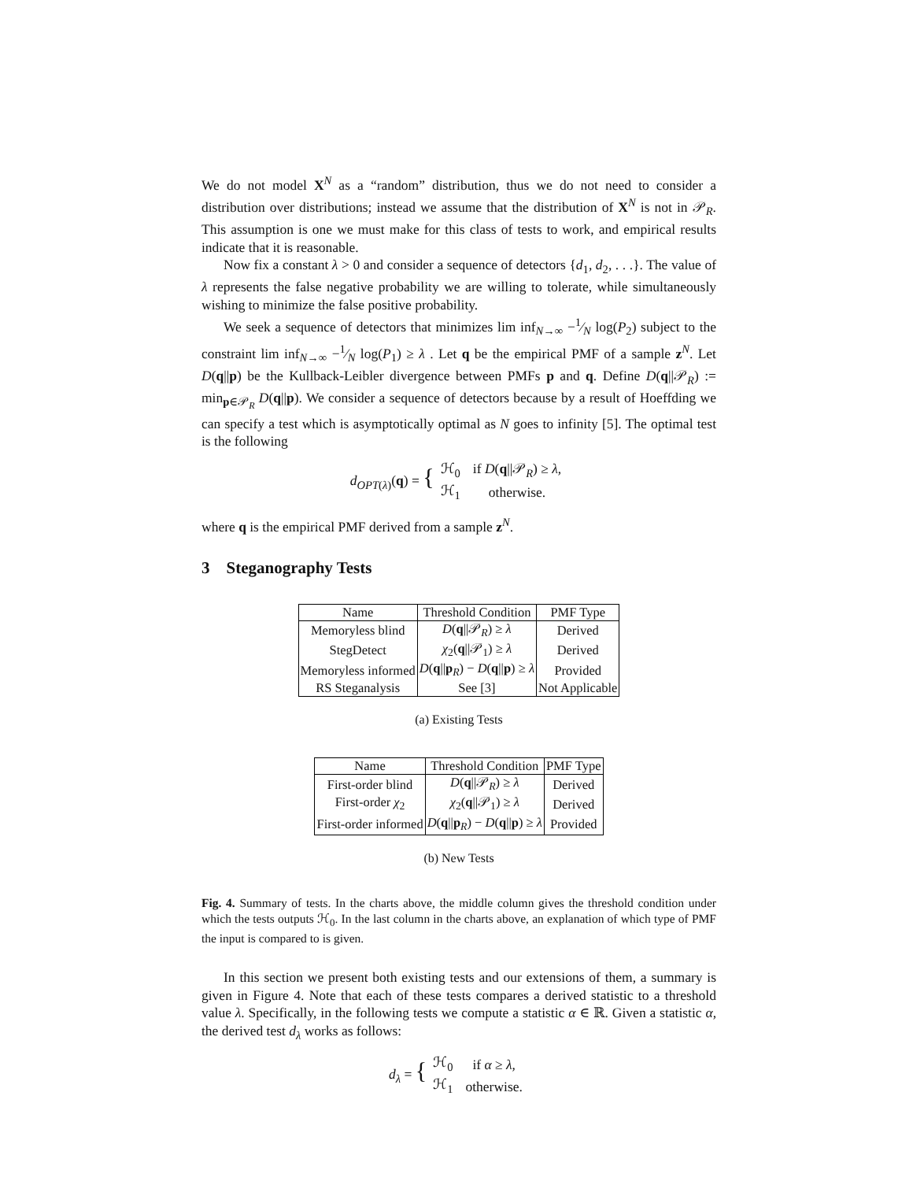We do not model X<sup>N</sup> as a “random” distribution, thus we do not need to consider a distribution over distributions; instead we assume that the distribution of X<sup>N</sup> is not in 𝒫<sub>R</sub>. This assumption is one we must make for this class of tests to work, and empirical results indicate that it is reasonable.
Now fix a constant λ > 0 and consider a sequence of detectors {d<sub>1</sub>, d<sub>2</sub>, . . .}. The value of λ represents the false negative probability we are willing to tolerate, while simultaneously wishing to minimize the false positive probability.
We seek a sequence of detectors that minimizes lim inf<sub>N→∞</sub> −1⁄N log(P<sub>2</sub>) subject to the constraint lim inf<sub>N→∞</sub> −1⁄N log(P<sub>1</sub>) ≥ λ . Let q be the empirical PMF of a sample z<sup>N</sup>. Let D(q||p) be the Kullback-Leibler divergence between PMFs p and q. Define D(q||𝒫<sub>R</sub>) := min<sub>p∈𝒫<sub>R</sub></sub> D(q||p). We consider a sequence of detectors because by a result of Hoeffding we can specify a test which is asymptotically optimal as N goes to infinity [5]. The optimal test is the following
d<sub>OPT(λ)</sub>(q) = {
| ℋ<sub>0</sub> | if D ( q //𝒫<sub>R</sub>) ≥ λ , |
| ℋ<sub>1</sub> | otherwise. |
where q is the empirical PMF derived from a sample z<sup>N</sup>.
3 Steganography Tests
| Name | Threshold Condition | PMF Type |
| --- | --- | --- |
| Memoryless blind | D ( q //𝒫<sub>R</sub>) ≥ λ | Derived |
| StegDetect | χ<sub>2</sub>( q //𝒫<sub>1</sub>) ≥ λ | Derived |
| Memoryless informed | D ( q // p<sub>R</sub>) − D ( q // p ) ≥ λ | Provided |
| RS Steganalysis | See [3] | Not Applicable |
(a) Existing Tests
| Name | Threshold Condition | PMF Type |
| --- | --- | --- |
| First-order blind | D ( q //𝒫<sub>R</sub>) ≥ λ | Derived |
| First-order χ<sub>2</sub> | χ<sub>2</sub>( q //𝒫<sub>1</sub>) ≥ λ | Derived |
| First-order informed | D ( q // p<sub>R</sub>) − D ( q // p ) ≥ λ | Provided |
(b) New Tests
Fig. 4. Summary of tests. In the charts above, the middle column gives the threshold condition under which the tests outputs ℋ<sub>0</sub>. In the last column in the charts above, an explanation of which type of PMF the input is compared to is given.
In this section we present both existing tests and our extensions of them, a summary is given in Figure 4. Note that each of these tests compares a derived statistic to a threshold value λ. Specifically, in the following tests we compute a statistic α ∈ ℝ. Given a statistic α, the derived test d<sub>λ</sub> works as follows:
d<sub>λ</sub> = {
| ℋ<sub>0</sub> | if α ≥ λ , |
| ℋ<sub>1</sub> | otherwise. |